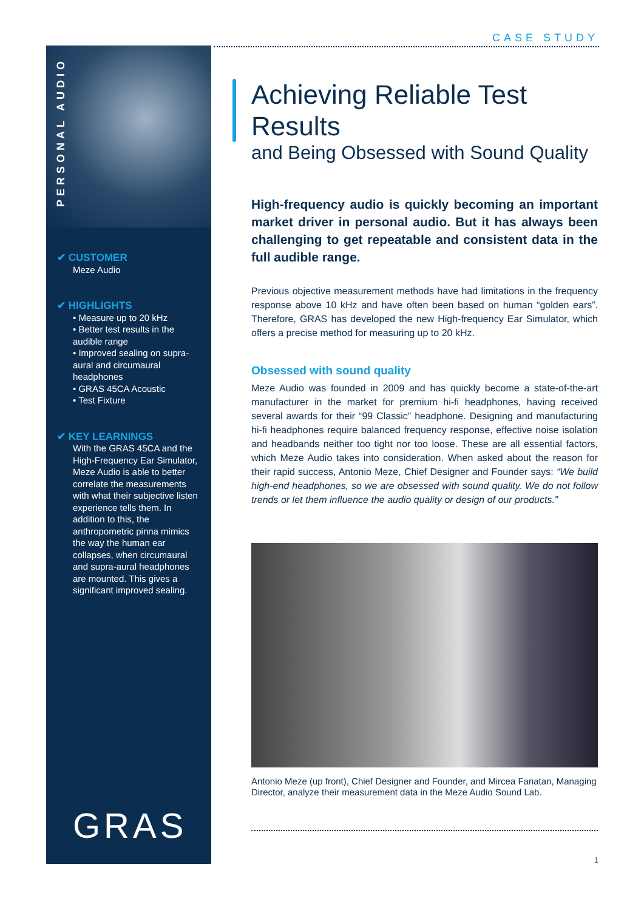CASE STUDY
PERSONAL AUDIO
✔ CUSTOMER
Meze Audio
✔ HIGHLIGHTS
• Measure up to 20 kHz
• Better test results in the audible range
• Improved sealing on supra-aural and circumaural headphones
• GRAS 45CA Acoustic
• Test Fixture
✔ KEY LEARNINGS
With the GRAS 45CA and the High-Frequency Ear Simulator, Meze Audio is able to better correlate the measurements with what their subjective listen experience tells them. In addition to this, the anthropometric pinna mimics the way the human ear collapses, when circumaural and supra-aural headphones are mounted. This gives a significant improved sealing.
GRAS
Achieving Reliable Test Results
and Being Obsessed with Sound Quality
High-frequency audio is quickly becoming an important market driver in personal audio. But it has always been challenging to get repeatable and consistent data in the full audible range.
Previous objective measurement methods have had limitations in the frequency response above 10 kHz and have often been based on human “golden ears”. Therefore, GRAS has developed the new High-frequency Ear Simulator, which offers a precise method for measuring up to 20 kHz.
Obsessed with sound quality
Meze Audio was founded in 2009 and has quickly become a state-of-the-art manufacturer in the market for premium hi-fi headphones, having received several awards for their “99 Classic” headphone. Designing and manufacturing hi-fi headphones require balanced frequency response, effective noise isolation and headbands neither too tight nor too loose. These are all essential factors, which Meze Audio takes into consideration. When asked about the reason for their rapid success, Antonio Meze, Chief Designer and Founder says: “We build high-end headphones, so we are obsessed with sound quality. We do not follow trends or let them influence the audio quality or design of our products.”
Antonio Meze (up front), Chief Designer and Founder, and Mircea Fanatan, Managing Director, analyze their measurement data in the Meze Audio Sound Lab.
1